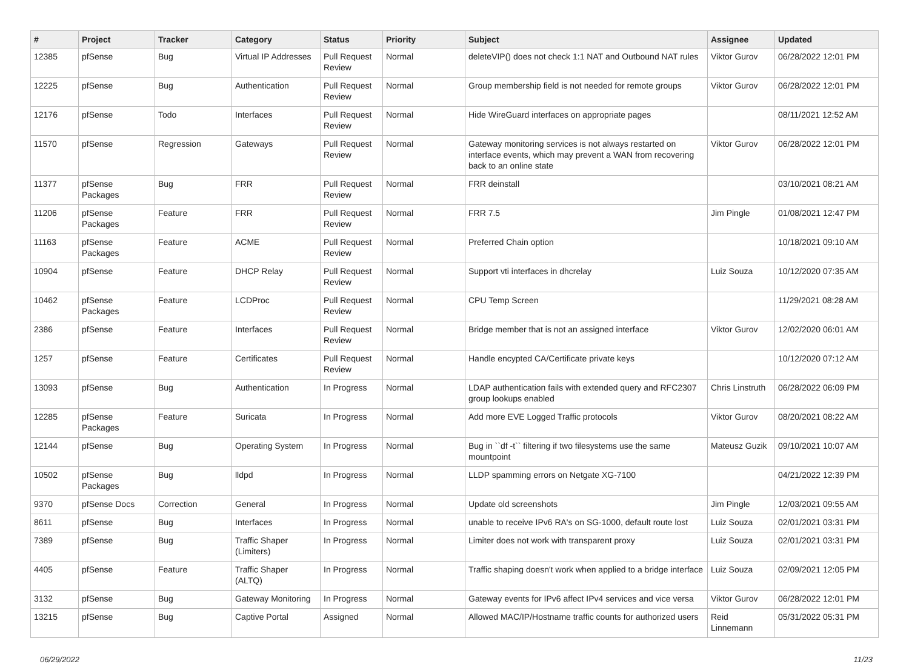| # | Project | Tracker | Category | Status | Priority | Subject | Assignee | Updated |
| --- | --- | --- | --- | --- | --- | --- | --- | --- |
| 12385 | pfSense | Bug | Virtual IP Addresses | Pull Request Review | Normal | deleteVIP() does not check 1:1 NAT and Outbound NAT rules | Viktor Gurov | 06/28/2022 12:01 PM |
| 12225 | pfSense | Bug | Authentication | Pull Request Review | Normal | Group membership field is not needed for remote groups | Viktor Gurov | 06/28/2022 12:01 PM |
| 12176 | pfSense | Todo | Interfaces | Pull Request Review | Normal | Hide WireGuard interfaces on appropriate pages | | 08/11/2021 12:52 AM |
| 11570 | pfSense | Regression | Gateways | Pull Request Review | Normal | Gateway monitoring services is not always restarted on interface events, which may prevent a WAN from recovering back to an online state | Viktor Gurov | 06/28/2022 12:01 PM |
| 11377 | pfSense Packages | Bug | FRR | Pull Request Review | Normal | FRR deinstall | | 03/10/2021 08:21 AM |
| 11206 | pfSense Packages | Feature | FRR | Pull Request Review | Normal | FRR 7.5 | Jim Pingle | 01/08/2021 12:47 PM |
| 11163 | pfSense Packages | Feature | ACME | Pull Request Review | Normal | Preferred Chain option | | 10/18/2021 09:10 AM |
| 10904 | pfSense | Feature | DHCP Relay | Pull Request Review | Normal | Support vti interfaces in dhcrelay | Luiz Souza | 10/12/2020 07:35 AM |
| 10462 | pfSense Packages | Feature | LCDProc | Pull Request Review | Normal | CPU Temp Screen | | 11/29/2021 08:28 AM |
| 2386 | pfSense | Feature | Interfaces | Pull Request Review | Normal | Bridge member that is not an assigned interface | Viktor Gurov | 12/02/2020 06:01 AM |
| 1257 | pfSense | Feature | Certificates | Pull Request Review | Normal | Handle encypted CA/Certificate private keys | | 10/12/2020 07:12 AM |
| 13093 | pfSense | Bug | Authentication | In Progress | Normal | LDAP authentication fails with extended query and RFC2307 group lookups enabled | Chris Linstruth | 06/28/2022 06:09 PM |
| 12285 | pfSense Packages | Feature | Suricata | In Progress | Normal | Add more EVE Logged Traffic protocols | Viktor Gurov | 08/20/2021 08:22 AM |
| 12144 | pfSense | Bug | Operating System | In Progress | Normal | Bug in ``df -t`` filtering if two filesystems use the same mountpoint | Mateusz Guzik | 09/10/2021 10:07 AM |
| 10502 | pfSense Packages | Bug | lldpd | In Progress | Normal | LLDP spamming errors on Netgate XG-7100 | | 04/21/2022 12:39 PM |
| 9370 | pfSense Docs | Correction | General | In Progress | Normal | Update old screenshots | Jim Pingle | 12/03/2021 09:55 AM |
| 8611 | pfSense | Bug | Interfaces | In Progress | Normal | unable to receive IPv6 RA's on SG-1000, default route lost | Luiz Souza | 02/01/2021 03:31 PM |
| 7389 | pfSense | Bug | Traffic Shaper (Limiters) | In Progress | Normal | Limiter does not work with transparent proxy | Luiz Souza | 02/01/2021 03:31 PM |
| 4405 | pfSense | Feature | Traffic Shaper (ALTQ) | In Progress | Normal | Traffic shaping doesn't work when applied to a bridge interface | Luiz Souza | 02/09/2021 12:05 PM |
| 3132 | pfSense | Bug | Gateway Monitoring | In Progress | Normal | Gateway events for IPv6 affect IPv4 services and vice versa | Viktor Gurov | 06/28/2022 12:01 PM |
| 13215 | pfSense | Bug | Captive Portal | Assigned | Normal | Allowed MAC/IP/Hostname traffic counts for authorized users | Reid Linnemann | 05/31/2022 05:31 PM |
06/29/2022 11/23